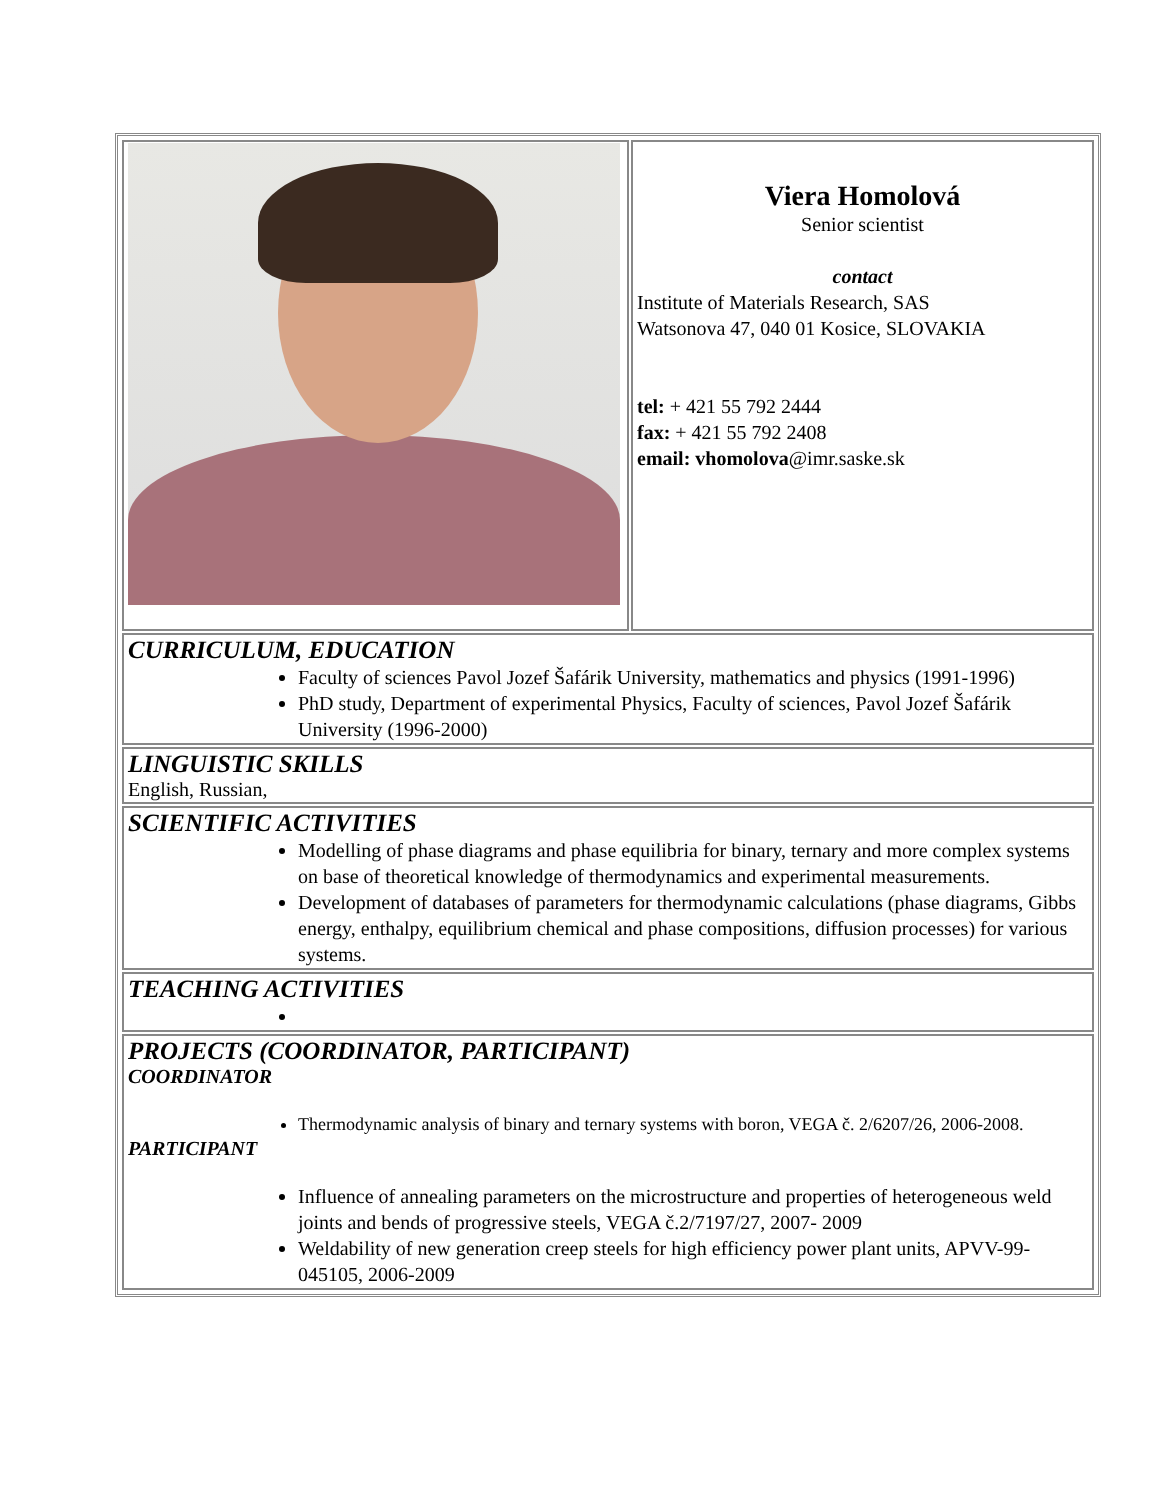| | Viera Homolová Senior scientist contact Institute of Materials Research, SAS Watsonova 47, 040 01 Kosice, SLOVAKIA tel: + 421 55 792 2444 fax: + 421 55 792 2408 email: vhomolova @imr.saske.sk |
| CURRICULUM, EDUCATION Faculty of sciences Pavol Jozef Šafárik University, mathematics and physics (1991-1996) PhD study, Department of experimental Physics, Faculty of sciences, Pavol Jozef Šafárik University (1996-2000) | |
| LINGUISTIC SKILLS English, Russian, | |
| SCIENTIFIC ACTIVITIES Modelling of phase diagrams and phase equilibria for binary, ternary and more complex systems on base of theoretical knowledge of thermodynamics and experimental measurements. Development of databases of parameters for thermodynamic calculations (phase diagrams, Gibbs energy, enthalpy, equilibrium chemical and phase compositions, diffusion processes) for various systems. | |
| TEACHING ACTIVITIES | |
| PROJECTS (COORDINATOR, PARTICIPANT) COORDINATOR Thermodynamic analysis of binary and ternary systems with boron, VEGA č. 2/6207/26, 2006-2008. PARTICIPANT Influence of annealing parameters on the microstructure and properties of heterogeneous weld joints and bends of progressive steels, VEGA č.2/7197/27, 2007- 2009 Weldability of new generation creep steels for high efficiency power plant units, APVV-99-045105, 2006-2009 | |